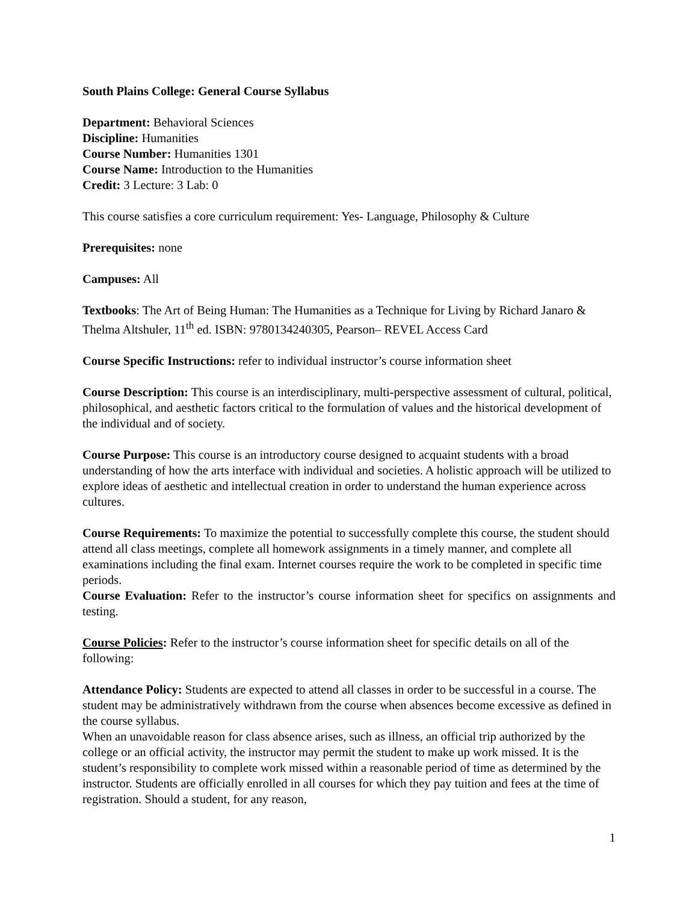South Plains College: General Course Syllabus
Department: Behavioral Sciences
Discipline: Humanities
Course Number: Humanities 1301
Course Name: Introduction to the Humanities
Credit: 3 Lecture: 3 Lab: 0
This course satisfies a core curriculum requirement: Yes- Language, Philosophy & Culture
Prerequisites: none
Campuses: All
Textbooks: The Art of Being Human: The Humanities as a Technique for Living by Richard Janaro & Thelma Altshuler, 11<sup>th</sup> ed. ISBN: 9780134240305, Pearson– REVEL Access Card
Course Specific Instructions: refer to individual instructor’s course information sheet
Course Description: This course is an interdisciplinary, multi-perspective assessment of cultural, political, philosophical, and aesthetic factors critical to the formulation of values and the historical development of the individual and of society.
Course Purpose: This course is an introductory course designed to acquaint students with a broad understanding of how the arts interface with individual and societies. A holistic approach will be utilized to explore ideas of aesthetic and intellectual creation in order to understand the human experience across cultures.
Course Requirements: To maximize the potential to successfully complete this course, the student should attend all class meetings, complete all homework assignments in a timely manner, and complete all examinations including the final exam. Internet courses require the work to be completed in specific time periods.
Course Evaluation: Refer to the instructor’s course information sheet for specifics on assignments and testing.
Course Policies: Refer to the instructor’s course information sheet for specific details on all of the following:
Attendance Policy: Students are expected to attend all classes in order to be successful in a course. The student may be administratively withdrawn from the course when absences become excessive as defined in the course syllabus.
When an unavoidable reason for class absence arises, such as illness, an official trip authorized by the college or an official activity, the instructor may permit the student to make up work missed. It is the student’s responsibility to complete work missed within a reasonable period of time as determined by the instructor. Students are officially enrolled in all courses for which they pay tuition and fees at the time of registration. Should a student, for any reason,
1